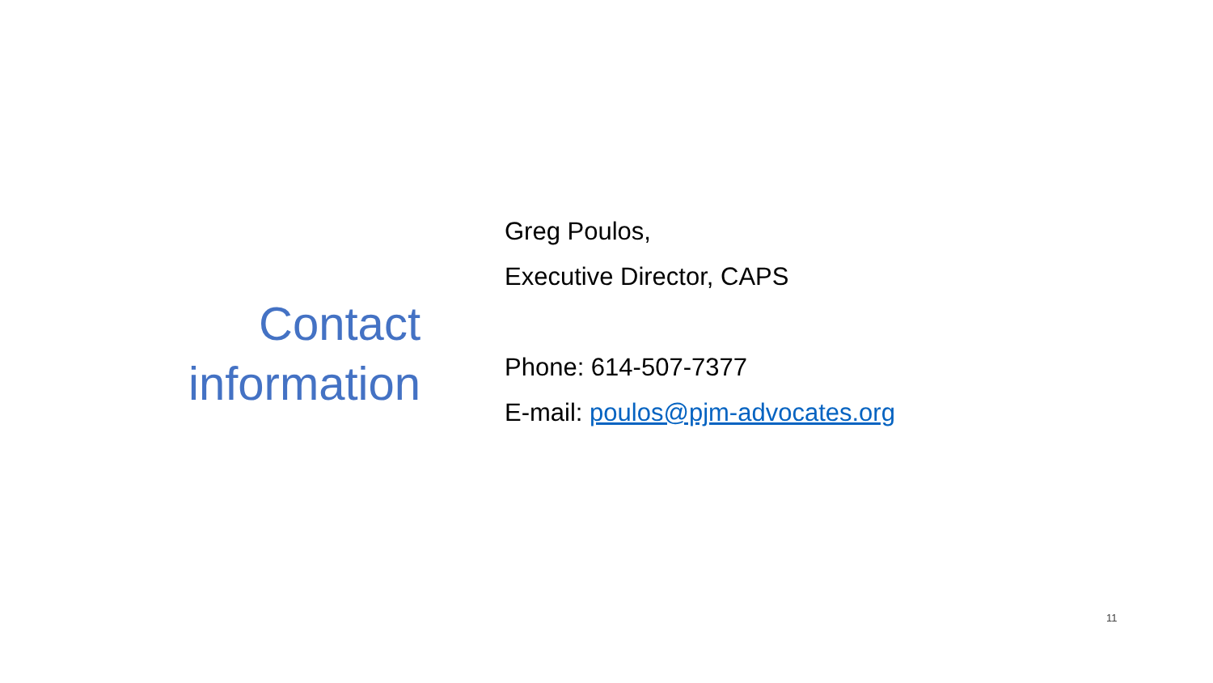Contact
information
Greg Poulos,
Executive Director, CAPS
Phone: 614-507-7377
E-mail: poulos@pjm-advocates.org
11